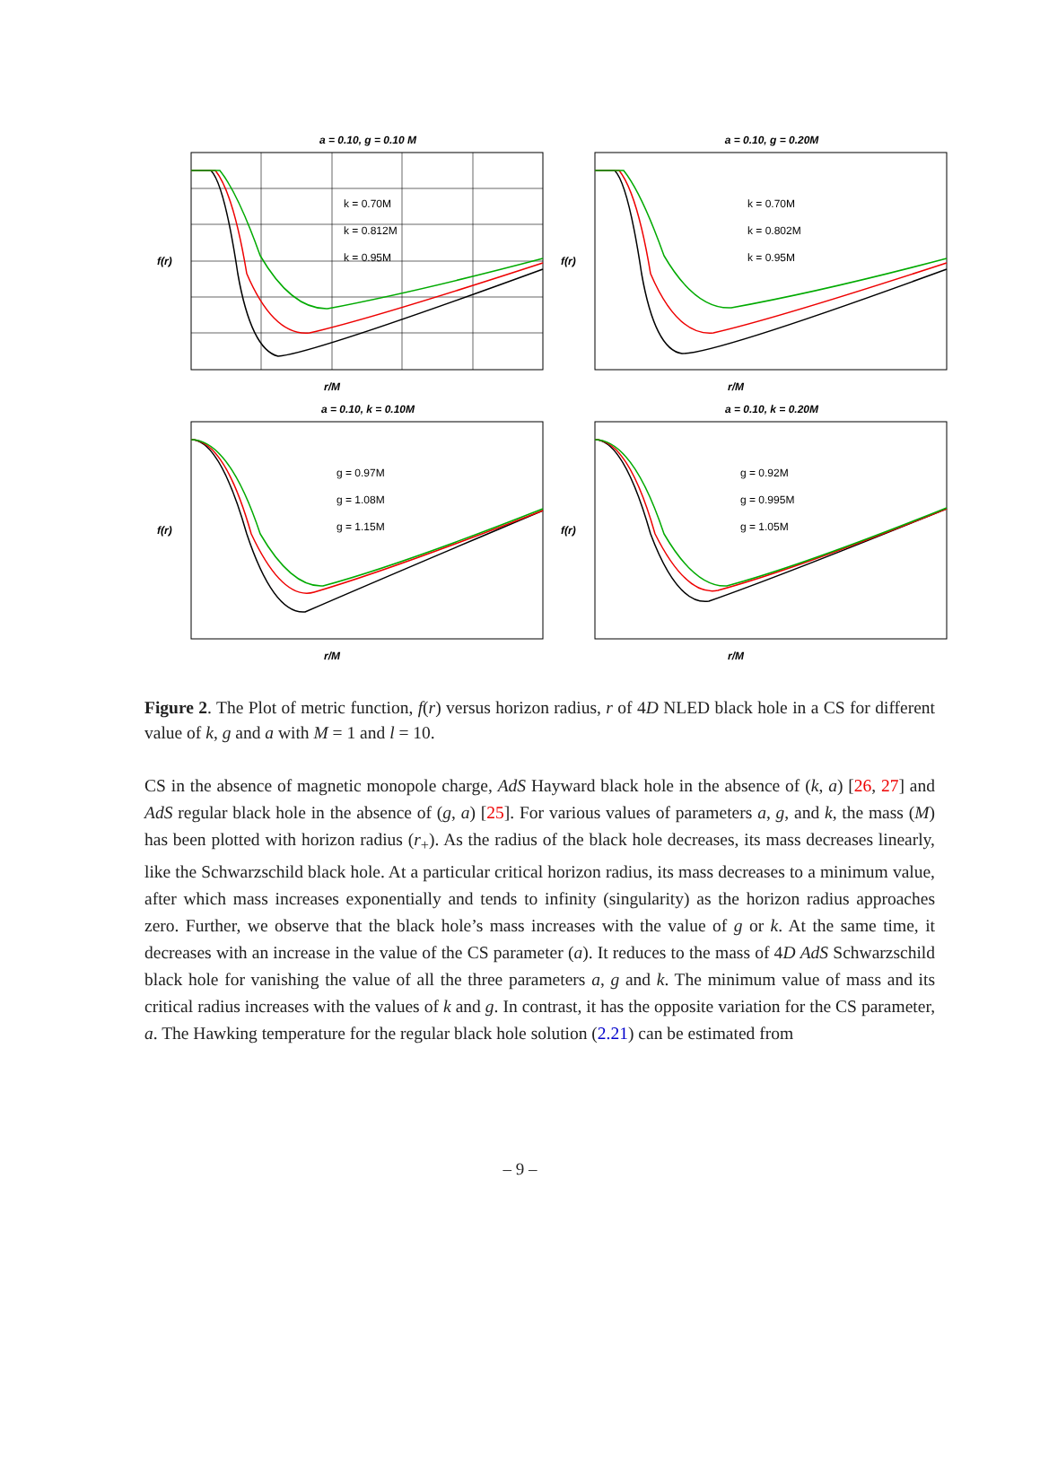a = 0.10, g = 0.10 M
k = 0.70M
k = 0.812M
k = 0.95M
r/M
f(r)
a = 0.10, g = 0.20M
k = 0.70M
k = 0.802M
k = 0.95M
r/M
f(r)
a = 0.10, k = 0.10M
g = 0.97M
g = 1.08M
g = 1.15M
r/M
f(r)
a = 0.10, k = 0.20M
g = 0.92M
g = 0.995M
g = 1.05M
r/M
f(r)
Figure 2. The Plot of metric function, f(r) versus horizon radius, r of 4D NLED black hole in a CS for different value of k, g and a with M = 1 and l = 10.
CS in the absence of magnetic monopole charge, AdS Hayward black hole in the absence of (k, a) [26, 27] and AdS regular black hole in the absence of (g, a) [25]. For various values of parameters a, g, and k, the mass (M) has been plotted with horizon radius (r<sub>+</sub>). As the radius of the black hole decreases, its mass decreases linearly, like the Schwarzschild black hole. At a particular critical horizon radius, its mass decreases to a minimum value, after which mass increases exponentially and tends to infinity (singularity) as the horizon radius approaches zero. Further, we observe that the black hole’s mass increases with the value of g or k. At the same time, it decreases with an increase in the value of the CS parameter (a). It reduces to the mass of 4D AdS Schwarzschild black hole for vanishing the value of all the three parameters a, g and k. The minimum value of mass and its critical radius increases with the values of k and g. In contrast, it has the opposite variation for the CS parameter, a. The Hawking temperature for the regular black hole solution (2.21) can be estimated from
– 9 –